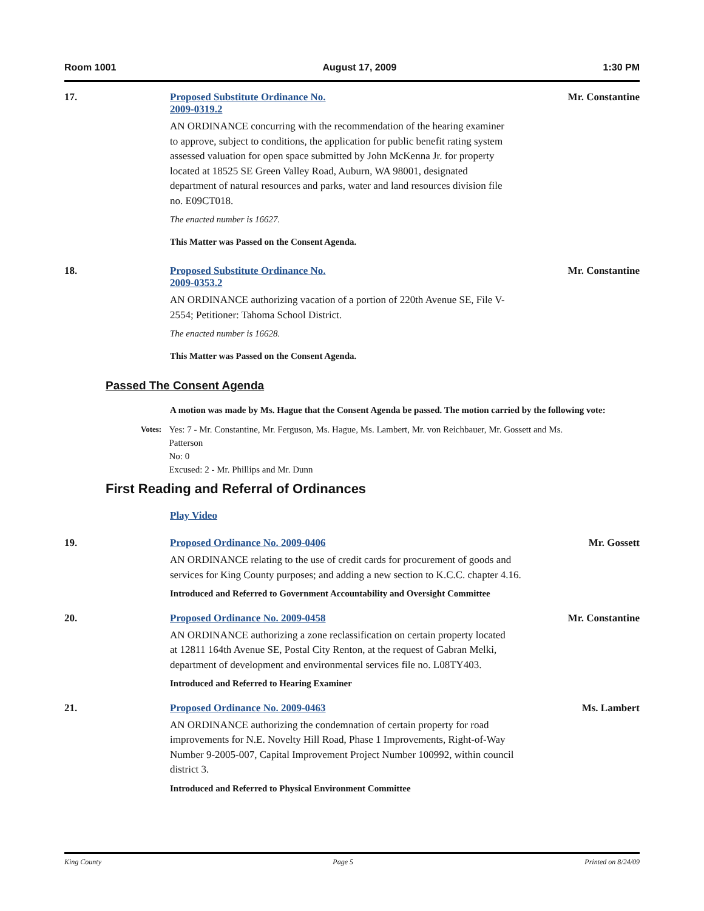Room 1001 August 17, 2009 1:30 PM
17. Proposed Substitute Ordinance No.
2009-0319.2
AN ORDINANCE concurring with the recommendation of the hearing examiner to approve, subject to conditions, the application for public benefit rating system assessed valuation for open space submitted by John McKenna Jr. for property located at 18525 SE Green Valley Road, Auburn, WA 98001, designated department of natural resources and parks, water and land resources division file no. E09CT018.
The enacted number is 16627.
This Matter was Passed on the Consent Agenda.
Mr. Constantine
18. Proposed Substitute Ordinance No.
2009-0353.2
AN ORDINANCE authorizing vacation of a portion of 220th Avenue SE, File V-2554; Petitioner: Tahoma School District.
The enacted number is 16628.
This Matter was Passed on the Consent Agenda.
Mr. Constantine
Passed The Consent Agenda
A motion was made by Ms. Hague that the Consent Agenda be passed. The motion carried by the following vote:
Votes:
Yes: 7 - Mr. Constantine, Mr. Ferguson, Ms. Hague, Ms. Lambert, Mr. von Reichbauer, Mr. Gossett and Ms. Patterson
No: 0
Excused: 2 - Mr. Phillips and Mr. Dunn
First Reading and Referral of Ordinances
Play Video
19. Proposed Ordinance No. 2009-0406
AN ORDINANCE relating to the use of credit cards for procurement of goods and services for King County purposes; and adding a new section to K.C.C. chapter 4.16.
Introduced and Referred to Government Accountability and Oversight Committee
Mr. Gossett
20. Proposed Ordinance No. 2009-0458
AN ORDINANCE authorizing a zone reclassification on certain property located at 12811 164th Avenue SE, Postal City Renton, at the request of Gabran Melki, department of development and environmental services file no. L08TY403.
Introduced and Referred to Hearing Examiner
Mr. Constantine
21. Proposed Ordinance No. 2009-0463
AN ORDINANCE authorizing the condemnation of certain property for road improvements for N.E. Novelty Hill Road, Phase 1 Improvements, Right-of-Way Number 9-2005-007, Capital Improvement Project Number 100992, within council district 3.
Introduced and Referred to Physical Environment Committee
Ms. Lambert
King County Page 5 Printed on 8/24/09